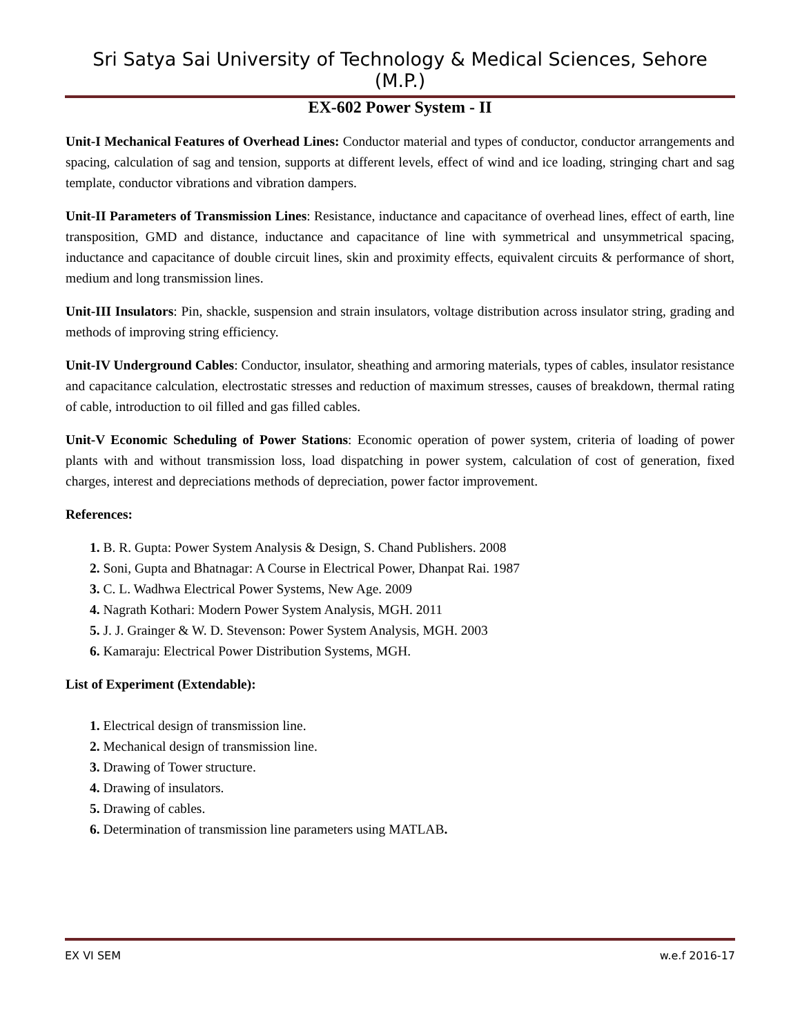Sri Satya Sai University of Technology & Medical Sciences, Sehore (M.P.)
EX-602 Power System - II
Unit-I Mechanical Features of Overhead Lines: Conductor material and types of conductor, conductor arrangements and spacing, calculation of sag and tension, supports at different levels, effect of wind and ice loading, stringing chart and sag template, conductor vibrations and vibration dampers.
Unit-II Parameters of Transmission Lines: Resistance, inductance and capacitance of overhead lines, effect of earth, line transposition, GMD and distance, inductance and capacitance of line with symmetrical and unsymmetrical spacing, inductance and capacitance of double circuit lines, skin and proximity effects, equivalent circuits & performance of short, medium and long transmission lines.
Unit-III Insulators: Pin, shackle, suspension and strain insulators, voltage distribution across insulator string, grading and methods of improving string efficiency.
Unit-IV Underground Cables: Conductor, insulator, sheathing and armoring materials, types of cables, insulator resistance and capacitance calculation, electrostatic stresses and reduction of maximum stresses, causes of breakdown, thermal rating of cable, introduction to oil filled and gas filled cables.
Unit-V Economic Scheduling of Power Stations: Economic operation of power system, criteria of loading of power plants with and without transmission loss, load dispatching in power system, calculation of cost of generation, fixed charges, interest and depreciations methods of depreciation, power factor improvement.
References:
1. B. R. Gupta: Power System Analysis & Design, S. Chand Publishers. 2008
2. Soni, Gupta and Bhatnagar: A Course in Electrical Power, Dhanpat Rai. 1987
3. C. L. Wadhwa Electrical Power Systems, New Age. 2009
4. Nagrath Kothari: Modern Power System Analysis, MGH. 2011
5. J. J. Grainger & W. D. Stevenson: Power System Analysis, MGH. 2003
6. Kamaraju: Electrical Power Distribution Systems, MGH.
List of Experiment (Extendable):
1. Electrical design of transmission line.
2. Mechanical design of transmission line.
3. Drawing of Tower structure.
4. Drawing of insulators.
5. Drawing of cables.
6. Determination of transmission line parameters using MATLAB.
EX VI SEM w.e.f 2016-17